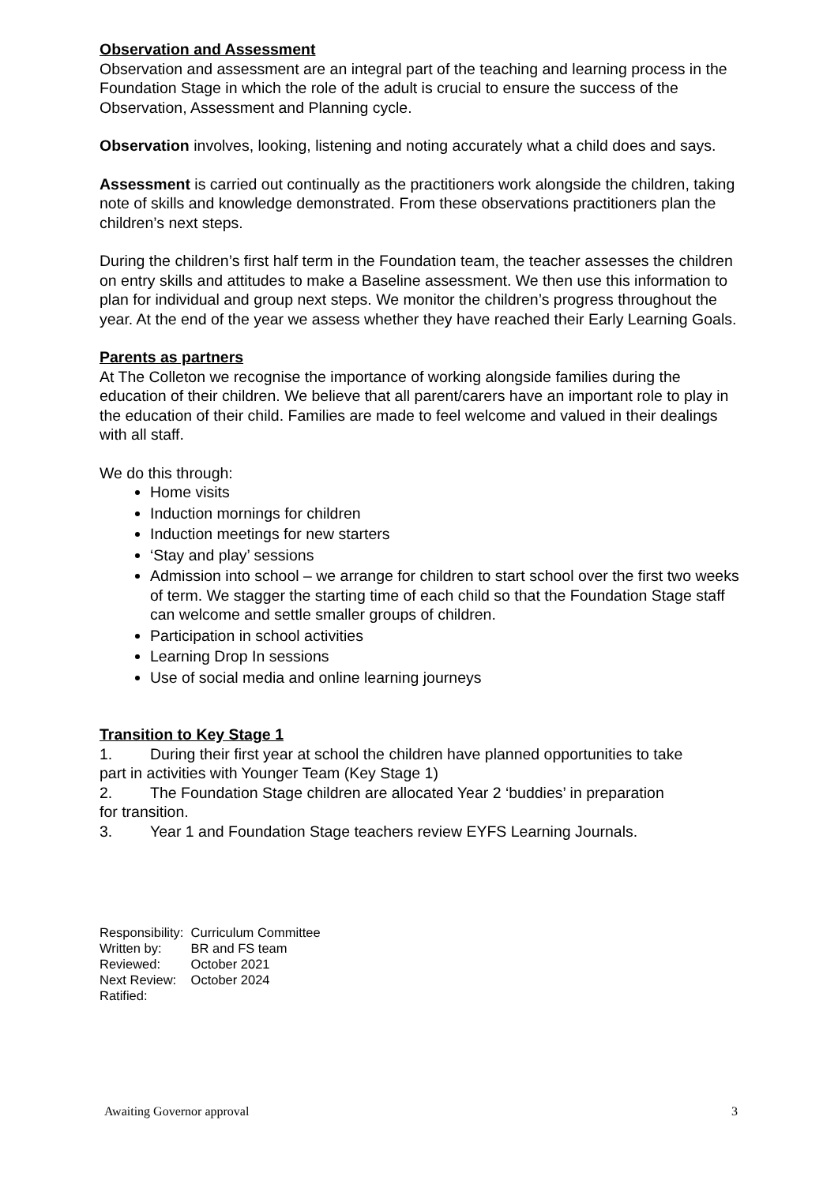Observation and Assessment
Observation and assessment are an integral part of the teaching and learning process in the Foundation Stage in which the role of the adult is crucial to ensure the success of the Observation, Assessment and Planning cycle.
Observation involves, looking, listening and noting accurately what a child does and says.
Assessment is carried out continually as the practitioners work alongside the children, taking note of skills and knowledge demonstrated. From these observations practitioners plan the children’s next steps.
During the children’s first half term in the Foundation team, the teacher assesses the children on entry skills and attitudes to make a Baseline assessment. We then use this information to plan for individual and group next steps. We monitor the children’s progress throughout the year. At the end of the year we assess whether they have reached their Early Learning Goals.
Parents as partners
At The Colleton we recognise the importance of working alongside families during the education of their children. We believe that all parent/carers have an important role to play in the education of their child. Families are made to feel welcome and valued in their dealings with all staff.
We do this through:
Home visits
Induction mornings for children
Induction meetings for new starters
‘Stay and play’ sessions
Admission into school – we arrange for children to start school over the first two weeks of term. We stagger the starting time of each child so that the Foundation Stage staff can welcome and settle smaller groups of children.
Participation in school activities
Learning Drop In sessions
Use of social media and online learning journeys
Transition to Key Stage 1
1. During their first year at school the children have planned opportunities to take
part in activities with Younger Team (Key Stage 1)
2. The Foundation Stage children are allocated Year 2 ‘buddies’ in preparation
for transition.
3. Year 1 and Foundation Stage teachers review EYFS Learning Journals.
| Responsibility: | Curriculum Committee |
| Written by: | BR and FS team |
| Reviewed: | October 2021 |
| Next Review: | October 2024 |
| Ratified: | |
Awaiting Governor approval 3